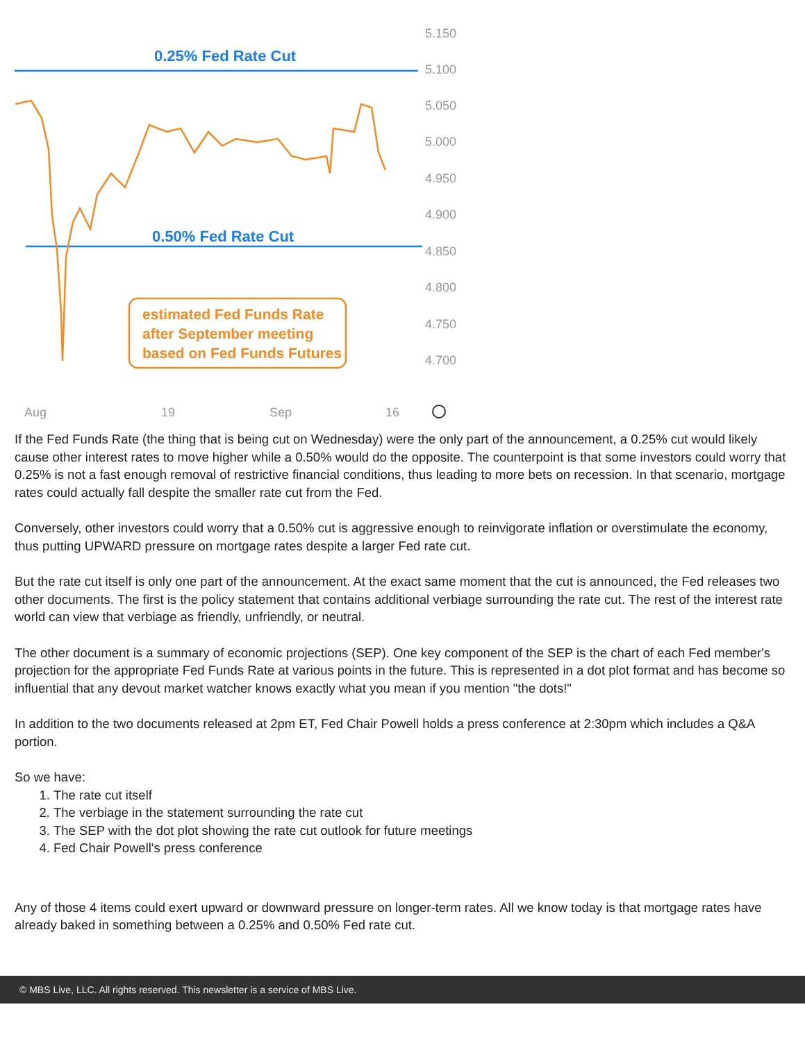5.150
5.100
5.050
5.000
4.950
4.900
4.850
4.800
4.750
4.700
Aug
19
Sep
16
0.25% Fed Rate Cut
0.50% Fed Rate Cut
estimated Fed Funds Rate
after September meeting
based on Fed Funds Futures
If the Fed Funds Rate (the thing that is being cut on Wednesday) were the only part of the announcement, a 0.25% cut would likely cause other interest rates to move higher while a 0.50% would do the opposite. The counterpoint is that some investors could worry that 0.25% is not a fast enough removal of restrictive financial conditions, thus leading to more bets on recession. In that scenario, mortgage rates could actually fall despite the smaller rate cut from the Fed.
Conversely, other investors could worry that a 0.50% cut is aggressive enough to reinvigorate inflation or overstimulate the economy, thus putting UPWARD pressure on mortgage rates despite a larger Fed rate cut.
But the rate cut itself is only one part of the announcement. At the exact same moment that the cut is announced, the Fed releases two other documents. The first is the policy statement that contains additional verbiage surrounding the rate cut. The rest of the interest rate world can view that verbiage as friendly, unfriendly, or neutral.
The other document is a summary of economic projections (SEP). One key component of the SEP is the chart of each Fed member's projection for the appropriate Fed Funds Rate at various points in the future. This is represented in a dot plot format and has become so influential that any devout market watcher knows exactly what you mean if you mention "the dots!"
In addition to the two documents released at 2pm ET, Fed Chair Powell holds a press conference at 2:30pm which includes a Q&A portion.
So we have:
1. The rate cut itself
2. The verbiage in the statement surrounding the rate cut
3. The SEP with the dot plot showing the rate cut outlook for future meetings
4. Fed Chair Powell's press conference
Any of those 4 items could exert upward or downward pressure on longer-term rates. All we know today is that mortgage rates have already baked in something between a 0.25% and 0.50% Fed rate cut.
© MBS Live, LLC. All rights reserved. This newsletter is a service of MBS Live.